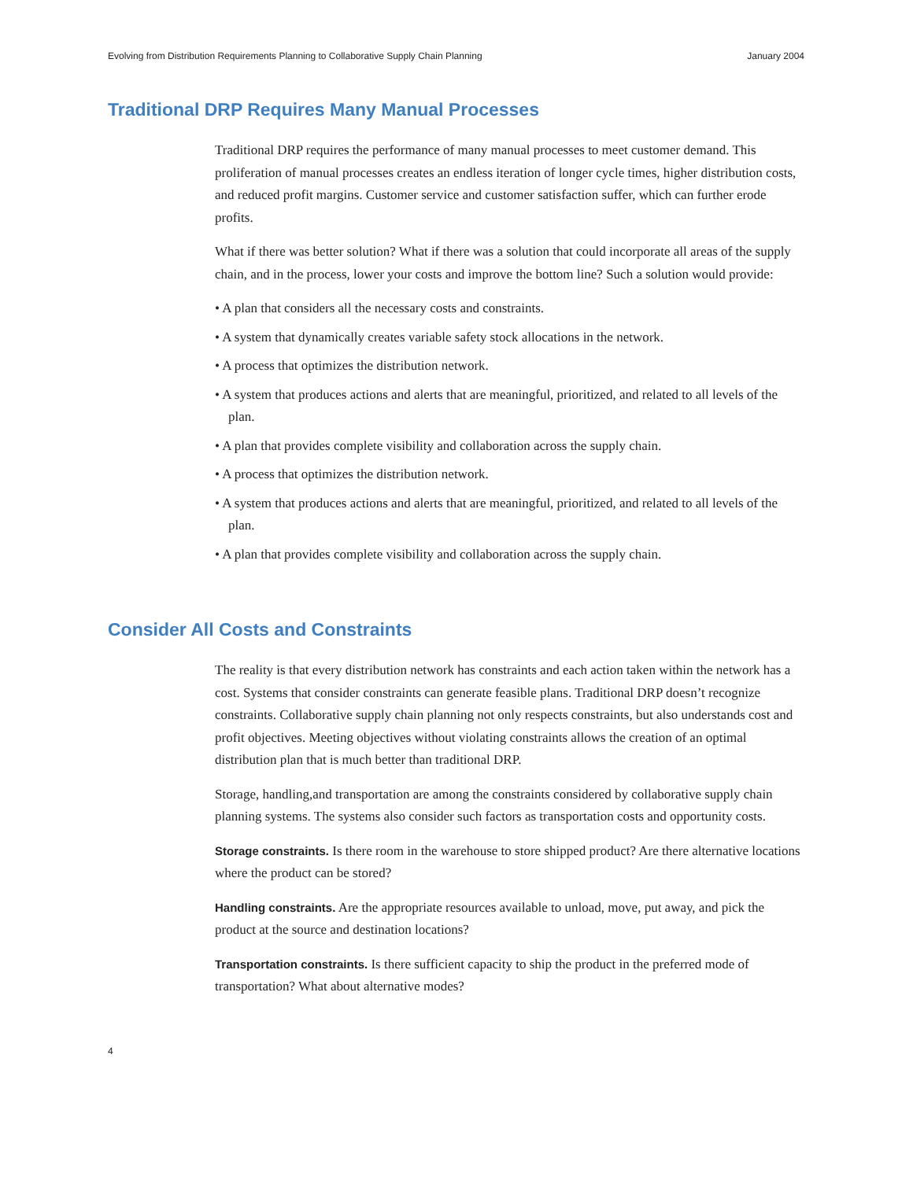Evolving from Distribution Requirements Planning to Collaborative Supply Chain Planning January 2004
Traditional DRP Requires Many Manual Processes
Traditional DRP requires the performance of many manual processes to meet customer demand. This proliferation of manual processes creates an endless iteration of longer cycle times, higher distribution costs, and reduced profit margins. Customer service and customer satisfaction suffer, which can further erode profits.
What if there was better solution? What if there was a solution that could incorporate all areas of the supply chain, and in the process, lower your costs and improve the bottom line? Such a solution would provide:
• A plan that considers all the necessary costs and constraints.
• A system that dynamically creates variable safety stock allocations in the network.
• A process that optimizes the distribution network.
• A system that produces actions and alerts that are meaningful, prioritized, and related to all levels of the plan.
• A plan that provides complete visibility and collaboration across the supply chain.
• A process that optimizes the distribution network.
• A system that produces actions and alerts that are meaningful, prioritized, and related to all levels of the plan.
• A plan that provides complete visibility and collaboration across the supply chain.
Consider All Costs and Constraints
The reality is that every distribution network has constraints and each action taken within the network has a cost. Systems that consider constraints can generate feasible plans. Traditional DRP doesn’t recognize constraints. Collaborative supply chain planning not only respects constraints, but also understands cost and profit objectives. Meeting objectives without violating constraints allows the creation of an optimal distribution plan that is much better than traditional DRP.
Storage, handling,and transportation are among the constraints considered by collaborative supply chain planning systems. The systems also consider such factors as transportation costs and opportunity costs.
Storage constraints. Is there room in the warehouse to store shipped product? Are there alternative locations where the product can be stored?
Handling constraints. Are the appropriate resources available to unload, move, put away, and pick the product at the source and destination locations?
Transportation constraints. Is there sufficient capacity to ship the product in the preferred mode of transportation? What about alternative modes?
4